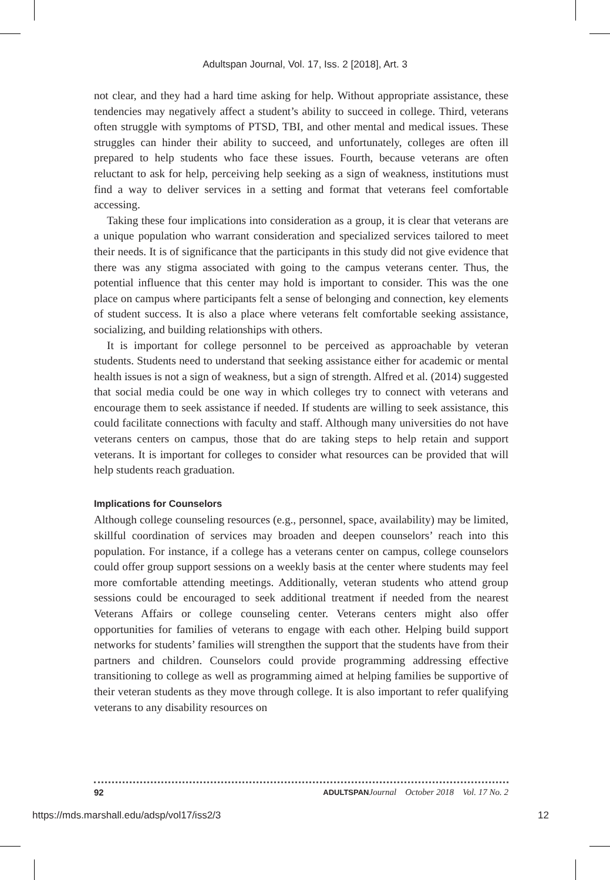Adultspan Journal, Vol. 17, Iss. 2 [2018], Art. 3
not clear, and they had a hard time asking for help. Without appropriate assistance, these tendencies may negatively affect a student’s ability to succeed in college. Third, veterans often struggle with symptoms of PTSD, TBI, and other mental and medical issues. These struggles can hinder their ability to succeed, and unfortunately, colleges are often ill prepared to help students who face these issues. Fourth, because veterans are often reluctant to ask for help, perceiving help seeking as a sign of weakness, institutions must find a way to deliver services in a setting and format that veterans feel comfortable accessing.
Taking these four implications into consideration as a group, it is clear that veterans are a unique population who warrant consideration and specialized services tailored to meet their needs. It is of significance that the participants in this study did not give evidence that there was any stigma associated with going to the campus veterans center. Thus, the potential influence that this center may hold is important to consider. This was the one place on campus where participants felt a sense of belonging and connection, key elements of student success. It is also a place where veterans felt comfortable seeking assistance, socializing, and building relationships with others.
It is important for college personnel to be perceived as approachable by veteran students. Students need to understand that seeking assistance either for academic or mental health issues is not a sign of weakness, but a sign of strength. Alfred et al. (2014) suggested that social media could be one way in which colleges try to connect with veterans and encourage them to seek assistance if needed. If students are willing to seek assistance, this could facilitate connections with faculty and staff. Although many universities do not have veterans centers on campus, those that do are taking steps to help retain and support veterans. It is important for colleges to consider what resources can be provided that will help students reach graduation.
Implications for Counselors
Although college counseling resources (e.g., personnel, space, availability) may be limited, skillful coordination of services may broaden and deepen counselors’ reach into this population. For instance, if a college has a veterans center on campus, college counselors could offer group support sessions on a weekly basis at the center where students may feel more comfortable attending meetings. Additionally, veteran students who attend group sessions could be encouraged to seek additional treatment if needed from the nearest Veterans Affairs or college counseling center. Veterans centers might also offer opportunities for families of veterans to engage with each other. Helping build support networks for students’ families will strengthen the support that the students have from their partners and children. Counselors could provide programming addressing effective transitioning to college as well as programming aimed at helping families be supportive of their veteran students as they move through college. It is also important to refer qualifying veterans to any disability resources on
92 ADULTSPAN Journal October 2018 Vol. 17 No. 2
https://mds.marshall.edu/adsp/vol17/iss2/3 12